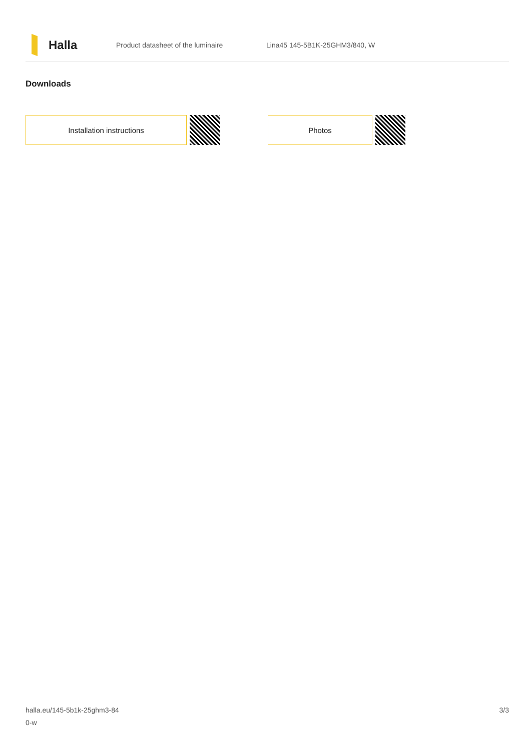Halla
Product datasheet of the luminaire Lina45 145-5B1K-25GHM3/840, W
Downloads
Installation instructions Photos
halla.eu/145-5b1k-25ghm3-84
0-w
3/3